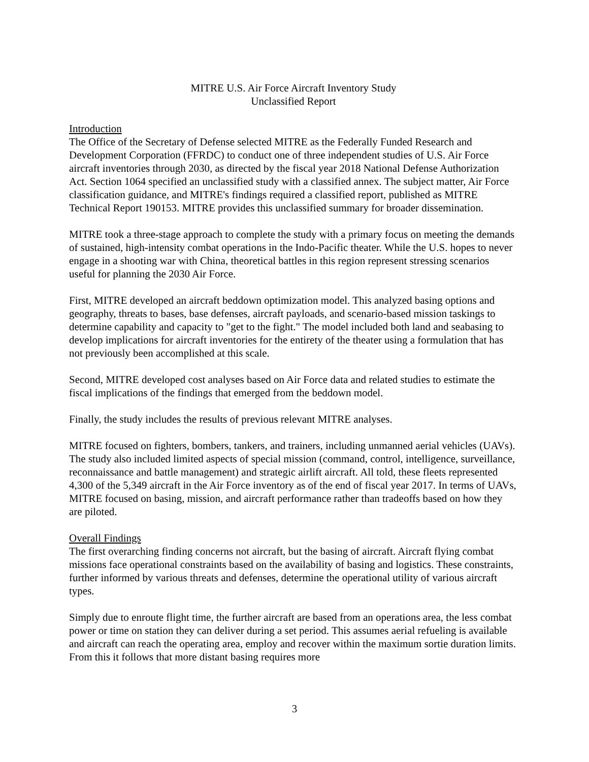MITRE U.S. Air Force Aircraft Inventory Study
Unclassified Report
Introduction
The Office of the Secretary of Defense selected MITRE as the Federally Funded Research and Development Corporation (FFRDC) to conduct one of three independent studies of U.S. Air Force aircraft inventories through 2030, as directed by the fiscal year 2018 National Defense Authorization Act. Section 1064 specified an unclassified study with a classified annex. The subject matter, Air Force classification guidance, and MITRE's findings required a classified report, published as MITRE Technical Report 190153. MITRE provides this unclassified summary for broader dissemination.
MITRE took a three-stage approach to complete the study with a primary focus on meeting the demands of sustained, high-intensity combat operations in the Indo-Pacific theater. While the U.S. hopes to never engage in a shooting war with China, theoretical battles in this region represent stressing scenarios useful for planning the 2030 Air Force.
First, MITRE developed an aircraft beddown optimization model. This analyzed basing options and geography, threats to bases, base defenses, aircraft payloads, and scenario-based mission taskings to determine capability and capacity to "get to the fight." The model included both land and seabasing to develop implications for aircraft inventories for the entirety of the theater using a formulation that has not previously been accomplished at this scale.
Second, MITRE developed cost analyses based on Air Force data and related studies to estimate the fiscal implications of the findings that emerged from the beddown model.
Finally, the study includes the results of previous relevant MITRE analyses.
MITRE focused on fighters, bombers, tankers, and trainers, including unmanned aerial vehicles (UAVs). The study also included limited aspects of special mission (command, control, intelligence, surveillance, reconnaissance and battle management) and strategic airlift aircraft. All told, these fleets represented 4,300 of the 5,349 aircraft in the Air Force inventory as of the end of fiscal year 2017. In terms of UAVs, MITRE focused on basing, mission, and aircraft performance rather than tradeoffs based on how they are piloted.
Overall Findings
The first overarching finding concerns not aircraft, but the basing of aircraft. Aircraft flying combat missions face operational constraints based on the availability of basing and logistics. These constraints, further informed by various threats and defenses, determine the operational utility of various aircraft types.
Simply due to enroute flight time, the further aircraft are based from an operations area, the less combat power or time on station they can deliver during a set period. This assumes aerial refueling is available and aircraft can reach the operating area, employ and recover within the maximum sortie duration limits. From this it follows that more distant basing requires more
3